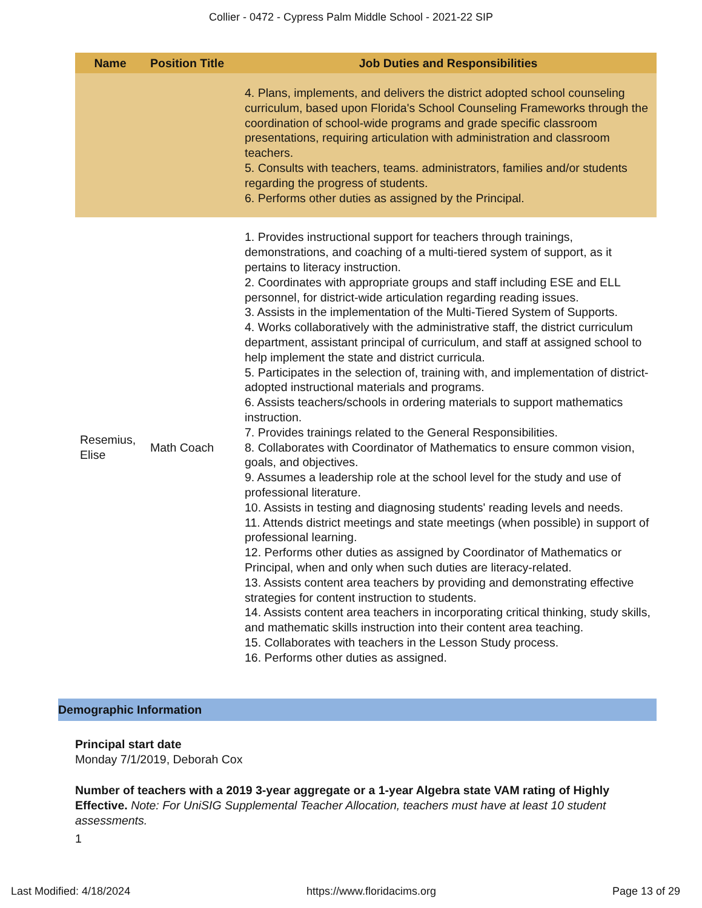Collier - 0472 - Cypress Palm Middle School - 2021-22 SIP
| Name | Position Title | Job Duties and Responsibilities |
| --- | --- | --- |
| | | 4. Plans, implements, and delivers the district adopted school counseling curriculum, based upon Florida's School Counseling Frameworks through the coordination of school-wide programs and grade specific classroom presentations, requiring articulation with administration and classroom teachers. 5. Consults with teachers, teams. administrators, families and/or students regarding the progress of students. 6. Performs other duties as assigned by the Principal. |
| Resemius, Elise | Math Coach | 1. Provides instructional support for teachers through trainings, demonstrations, and coaching of a multi-tiered system of support, as it pertains to literacy instruction. 2. Coordinates with appropriate groups and staff including ESE and ELL personnel, for district-wide articulation regarding reading issues. 3. Assists in the implementation of the Multi-Tiered System of Supports. 4. Works collaboratively with the administrative staff, the district curriculum department, assistant principal of curriculum, and staff at assigned school to help implement the state and district curricula. 5. Participates in the selection of, training with, and implementation of district-adopted instructional materials and programs. 6. Assists teachers/schools in ordering materials to support mathematics instruction. 7. Provides trainings related to the General Responsibilities. 8. Collaborates with Coordinator of Mathematics to ensure common vision, goals, and objectives. 9. Assumes a leadership role at the school level for the study and use of professional literature. 10. Assists in testing and diagnosing students' reading levels and needs. 11. Attends district meetings and state meetings (when possible) in support of professional learning. 12. Performs other duties as assigned by Coordinator of Mathematics or Principal, when and only when such duties are literacy-related. 13. Assists content area teachers by providing and demonstrating effective strategies for content instruction to students. 14. Assists content area teachers in incorporating critical thinking, study skills, and mathematic skills instruction into their content area teaching. 15. Collaborates with teachers in the Lesson Study process. 16. Performs other duties as assigned. |
Demographic Information
Principal start date
Monday 7/1/2019, Deborah Cox
Number of teachers with a 2019 3-year aggregate or a 1-year Algebra state VAM rating of Highly Effective. Note: For UniSIG Supplemental Teacher Allocation, teachers must have at least 10 student assessments.
1
Last Modified: 4/18/2024 https://www.floridacims.org Page 13 of 29